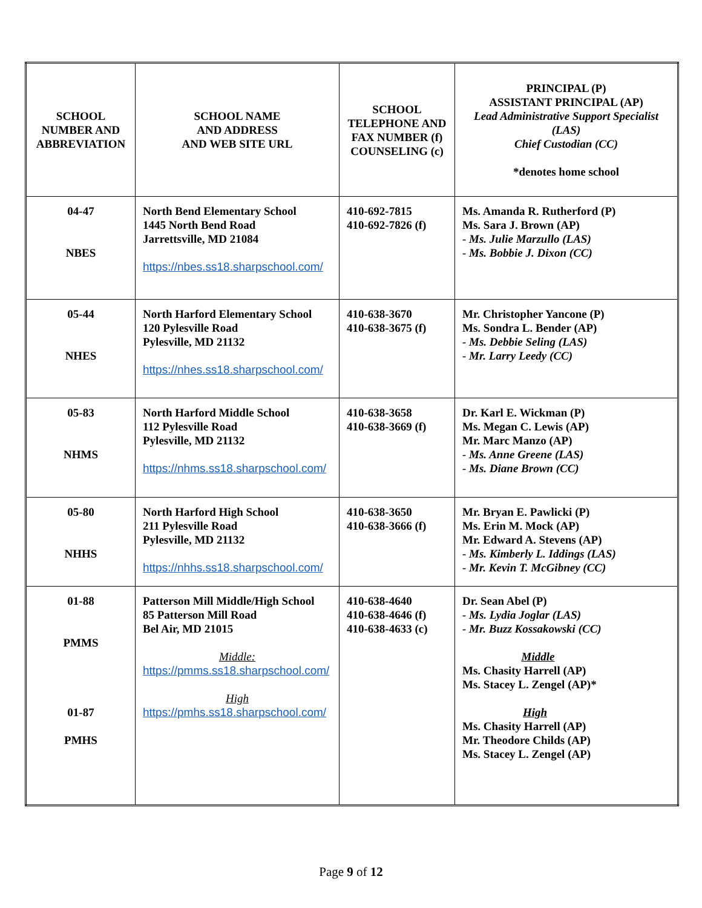| SCHOOL NUMBER AND ABBREVIATION | SCHOOL NAME AND ADDRESS AND WEB SITE URL | SCHOOL TELEPHONE AND FAX NUMBER (f) COUNSELING (c) | PRINCIPAL (P) ASSISTANT PRINCIPAL (AP) Lead Administrative Support Specialist (LAS) Chief Custodian (CC) *denotes home school |
| 04-47 NBES | North Bend Elementary School 1445 North Bend Road Jarrettsville, MD 21084 https://nbes.ss18.sharpschool.com/ | 410-692-7815 410-692-7826 (f) | Ms. Amanda R. Rutherford (P) Ms. Sara J. Brown (AP) - Ms. Julie Marzullo (LAS) - Ms. Bobbie J. Dixon (CC) |
| 05-44 NHES | North Harford Elementary School 120 Pylesville Road Pylesville, MD 21132 https://nhes.ss18.sharpschool.com/ | 410-638-3670 410-638-3675 (f) | Mr. Christopher Yancone (P) Ms. Sondra L. Bender (AP) - Ms. Debbie Seling (LAS) - Mr. Larry Leedy (CC) |
| 05-83 NHMS | North Harford Middle School 112 Pylesville Road Pylesville, MD 21132 https://nhms.ss18.sharpschool.com/ | 410-638-3658 410-638-3669 (f) | Dr. Karl E. Wickman (P) Ms. Megan C. Lewis (AP) Mr. Marc Manzo (AP) - Ms. Anne Greene (LAS) - Ms. Diane Brown (CC) |
| 05-80 NHHS | North Harford High School 211 Pylesville Road Pylesville, MD 21132 https://nhhs.ss18.sharpschool.com/ | 410-638-3650 410-638-3666 (f) | Mr. Bryan E. Pawlicki (P) Ms. Erin M. Mock (AP) Mr. Edward A. Stevens (AP) - Ms. Kimberly L. Iddings (LAS) - Mr. Kevin T. McGibney (CC) |
| 01-88 PMMS 01-87 PMHS | Patterson Mill Middle/High School 85 Patterson Mill Road Bel Air, MD 21015 Middle: https://pmms.ss18.sharpschool.com/ High https://pmhs.ss18.sharpschool.com/ | 410-638-4640 410-638-4646 (f) 410-638-4633 (c) | Dr. Sean Abel (P) - Ms. Lydia Joglar (LAS) - Mr. Buzz Kossakowski (CC) Middle Ms. Chasity Harrell (AP) Ms. Stacey L. Zengel (AP)* High Ms. Chasity Harrell (AP) Mr. Theodore Childs (AP) Ms. Stacey L. Zengel (AP) |
Page 9 of 12